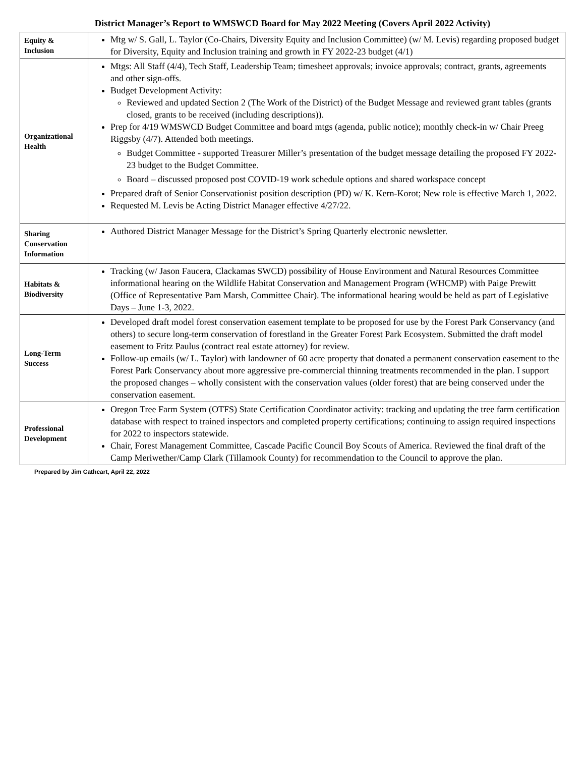District Manager’s Report to WMSWCD Board for May 2022 Meeting (Covers April 2022 Activity)
| Equity & Inclusion | Mtg w/ S. Gall, L. Taylor (Co-Chairs, Diversity Equity and Inclusion Committee) (w/ M. Levis) regarding proposed budget for Diversity, Equity and Inclusion training and growth in FY 2022-23 budget (4/1) |
| Organizational Health | Mtgs: All Staff (4/4), Tech Staff, Leadership Team; timesheet approvals; invoice approvals; contract, grants, agreements and other sign-offs. Budget Development Activity: Reviewed and updated Section 2 (The Work of the District) of the Budget Message and reviewed grant tables (grants closed, grants to be received (including descriptions)). Prep for 4/19 WMSWCD Budget Committee and board mtgs (agenda, public notice); monthly check-in w/ Chair Preeg Riggsby (4/7). Attended both meetings. Budget Committee - supported Treasurer Miller’s presentation of the budget message detailing the proposed FY 2022-23 budget to the Budget Committee. Board – discussed proposed post COVID-19 work schedule options and shared workspace concept Prepared draft of Senior Conservationist position description (PD) w/ K. Kern-Korot; New role is effective March 1, 2022. Requested M. Levis be Acting District Manager effective 4/27/22. |
| Sharing Conservation Information | Authored District Manager Message for the District’s Spring Quarterly electronic newsletter. |
| Habitats & Biodiversity | Tracking (w/ Jason Faucera, Clackamas SWCD) possibility of House Environment and Natural Resources Committee informational hearing on the Wildlife Habitat Conservation and Management Program (WHCMP) with Paige Prewitt (Office of Representative Pam Marsh, Committee Chair). The informational hearing would be held as part of Legislative Days – June 1-3, 2022. |
| Long-Term Success | Developed draft model forest conservation easement template to be proposed for use by the Forest Park Conservancy (and others) to secure long-term conservation of forestland in the Greater Forest Park Ecosystem. Submitted the draft model easement to Fritz Paulus (contract real estate attorney) for review. Follow-up emails (w/ L. Taylor) with landowner of 60 acre property that donated a permanent conservation easement to the Forest Park Conservancy about more aggressive pre-commercial thinning treatments recommended in the plan. I support the proposed changes – wholly consistent with the conservation values (older forest) that are being conserved under the conservation easement. |
| Professional Development | Oregon Tree Farm System (OTFS) State Certification Coordinator activity: tracking and updating the tree farm certification database with respect to trained inspectors and completed property certifications; continuing to assign required inspections for 2022 to inspectors statewide. Chair, Forest Management Committee, Cascade Pacific Council Boy Scouts of America. Reviewed the final draft of the Camp Meriwether/Camp Clark (Tillamook County) for recommendation to the Council to approve the plan. |
Prepared by Jim Cathcart, April 22, 2022